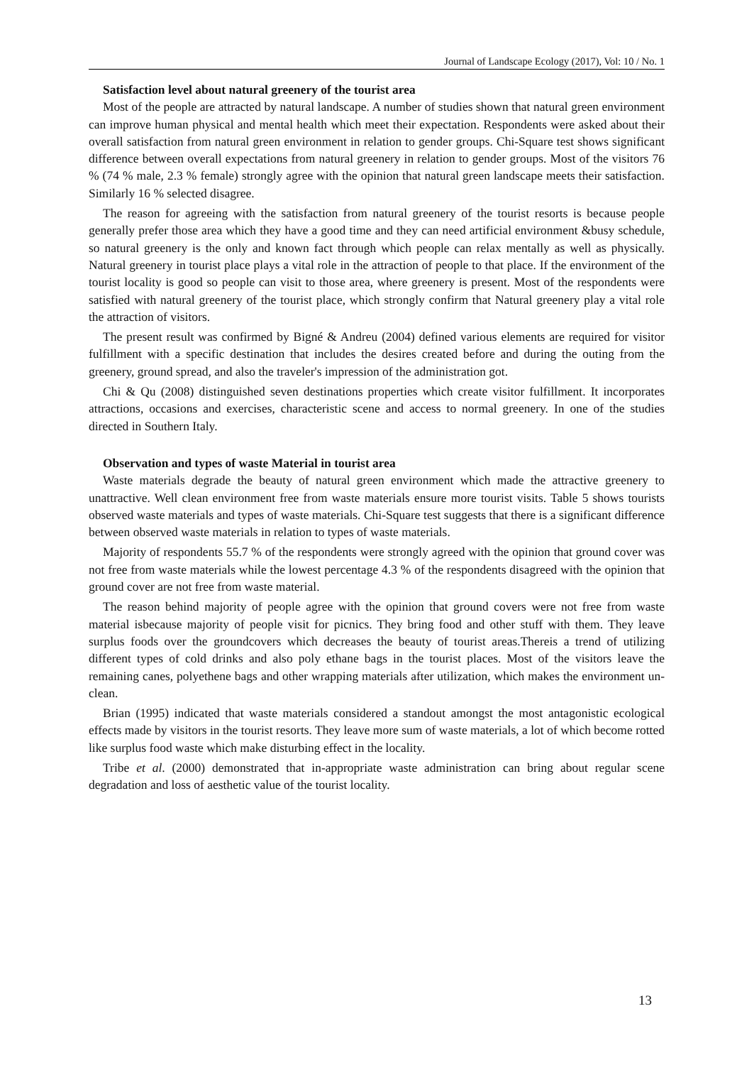Journal of Landscape Ecology (2017), Vol: 10 / No. 1
Satisfaction level about natural greenery of the tourist area
Most of the people are attracted by natural landscape. A number of studies shown that natural green environment can improve human physical and mental health which meet their expectation. Respondents were asked about their overall satisfaction from natural green environment in relation to gender groups. Chi-Square test shows significant difference between overall expectations from natural greenery in relation to gender groups. Most of the visitors 76 % (74 % male, 2.3 % female) strongly agree with the opinion that natural green landscape meets their satisfaction. Similarly 16 % selected disagree.
The reason for agreeing with the satisfaction from natural greenery of the tourist resorts is because people generally prefer those area which they have a good time and they can need artificial environment &busy schedule, so natural greenery is the only and known fact through which people can relax mentally as well as physically. Natural greenery in tourist place plays a vital role in the attraction of people to that place. If the environment of the tourist locality is good so people can visit to those area, where greenery is present. Most of the respondents were satisfied with natural greenery of the tourist place, which strongly confirm that Natural greenery play a vital role the attraction of visitors.
The present result was confirmed by Bigné & Andreu (2004) defined various elements are required for visitor fulfillment with a specific destination that includes the desires created before and during the outing from the greenery, ground spread, and also the traveler's impression of the administration got.
Chi & Qu (2008) distinguished seven destinations properties which create visitor fulfillment. It incorporates attractions, occasions and exercises, characteristic scene and access to normal greenery. In one of the studies directed in Southern Italy.
Observation and types of waste Material in tourist area
Waste materials degrade the beauty of natural green environment which made the attractive greenery to unattractive. Well clean environment free from waste materials ensure more tourist visits. Table 5 shows tourists observed waste materials and types of waste materials. Chi-Square test suggests that there is a significant difference between observed waste materials in relation to types of waste materials.
Majority of respondents 55.7 % of the respondents were strongly agreed with the opinion that ground cover was not free from waste materials while the lowest percentage 4.3 % of the respondents disagreed with the opinion that ground cover are not free from waste material.
The reason behind majority of people agree with the opinion that ground covers were not free from waste material isbecause majority of people visit for picnics. They bring food and other stuff with them. They leave surplus foods over the groundcovers which decreases the beauty of tourist areas.Thereis a trend of utilizing different types of cold drinks and also poly ethane bags in the tourist places. Most of the visitors leave the remaining canes, polyethene bags and other wrapping materials after utilization, which makes the environment un-clean.
Brian (1995) indicated that waste materials considered a standout amongst the most antagonistic ecological effects made by visitors in the tourist resorts. They leave more sum of waste materials, a lot of which become rotted like surplus food waste which make disturbing effect in the locality.
Tribe et al. (2000) demonstrated that in-appropriate waste administration can bring about regular scene degradation and loss of aesthetic value of the tourist locality.
13